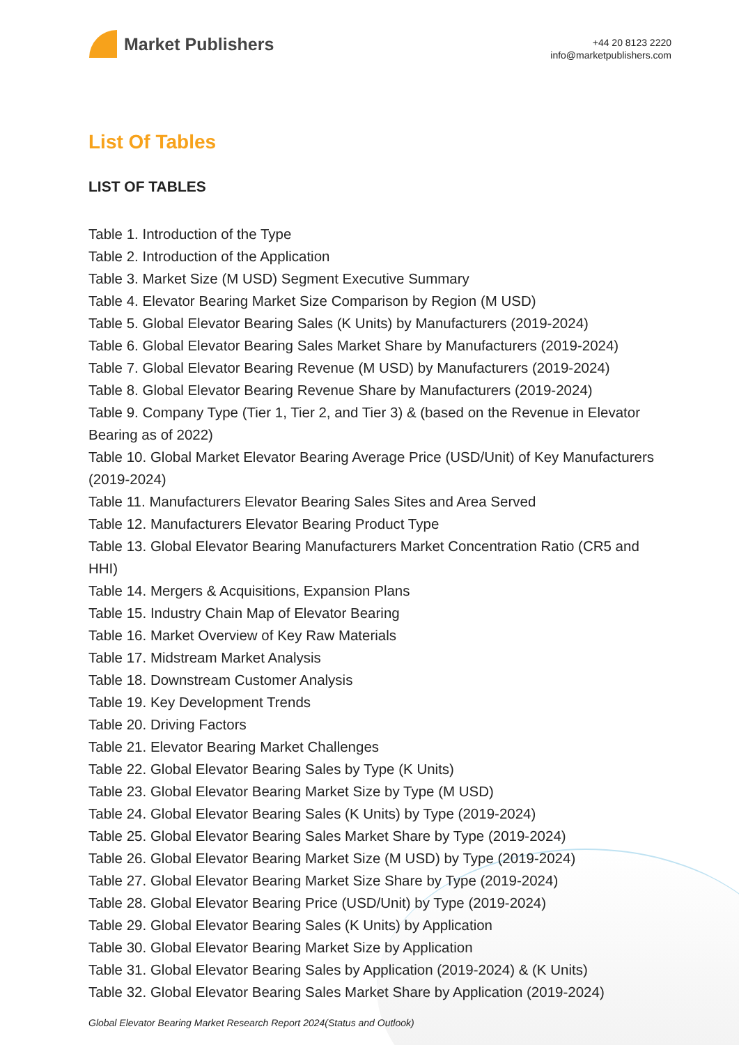Market Publishers
+44 20 8123 2220
info@marketpublishers.com
List Of Tables
LIST OF TABLES
Table 1. Introduction of the Type
Table 2. Introduction of the Application
Table 3. Market Size (M USD) Segment Executive Summary
Table 4. Elevator Bearing Market Size Comparison by Region (M USD)
Table 5. Global Elevator Bearing Sales (K Units) by Manufacturers (2019-2024)
Table 6. Global Elevator Bearing Sales Market Share by Manufacturers (2019-2024)
Table 7. Global Elevator Bearing Revenue (M USD) by Manufacturers (2019-2024)
Table 8. Global Elevator Bearing Revenue Share by Manufacturers (2019-2024)
Table 9. Company Type (Tier 1, Tier 2, and Tier 3) & (based on the Revenue in Elevator Bearing as of 2022)
Table 10. Global Market Elevator Bearing Average Price (USD/Unit) of Key Manufacturers (2019-2024)
Table 11. Manufacturers Elevator Bearing Sales Sites and Area Served
Table 12. Manufacturers Elevator Bearing Product Type
Table 13. Global Elevator Bearing Manufacturers Market Concentration Ratio (CR5 and HHI)
Table 14. Mergers & Acquisitions, Expansion Plans
Table 15. Industry Chain Map of Elevator Bearing
Table 16. Market Overview of Key Raw Materials
Table 17. Midstream Market Analysis
Table 18. Downstream Customer Analysis
Table 19. Key Development Trends
Table 20. Driving Factors
Table 21. Elevator Bearing Market Challenges
Table 22. Global Elevator Bearing Sales by Type (K Units)
Table 23. Global Elevator Bearing Market Size by Type (M USD)
Table 24. Global Elevator Bearing Sales (K Units) by Type (2019-2024)
Table 25. Global Elevator Bearing Sales Market Share by Type (2019-2024)
Table 26. Global Elevator Bearing Market Size (M USD) by Type (2019-2024)
Table 27. Global Elevator Bearing Market Size Share by Type (2019-2024)
Table 28. Global Elevator Bearing Price (USD/Unit) by Type (2019-2024)
Table 29. Global Elevator Bearing Sales (K Units) by Application
Table 30. Global Elevator Bearing Market Size by Application
Table 31. Global Elevator Bearing Sales by Application (2019-2024) & (K Units)
Table 32. Global Elevator Bearing Sales Market Share by Application (2019-2024)
Global Elevator Bearing Market Research Report 2024(Status and Outlook)